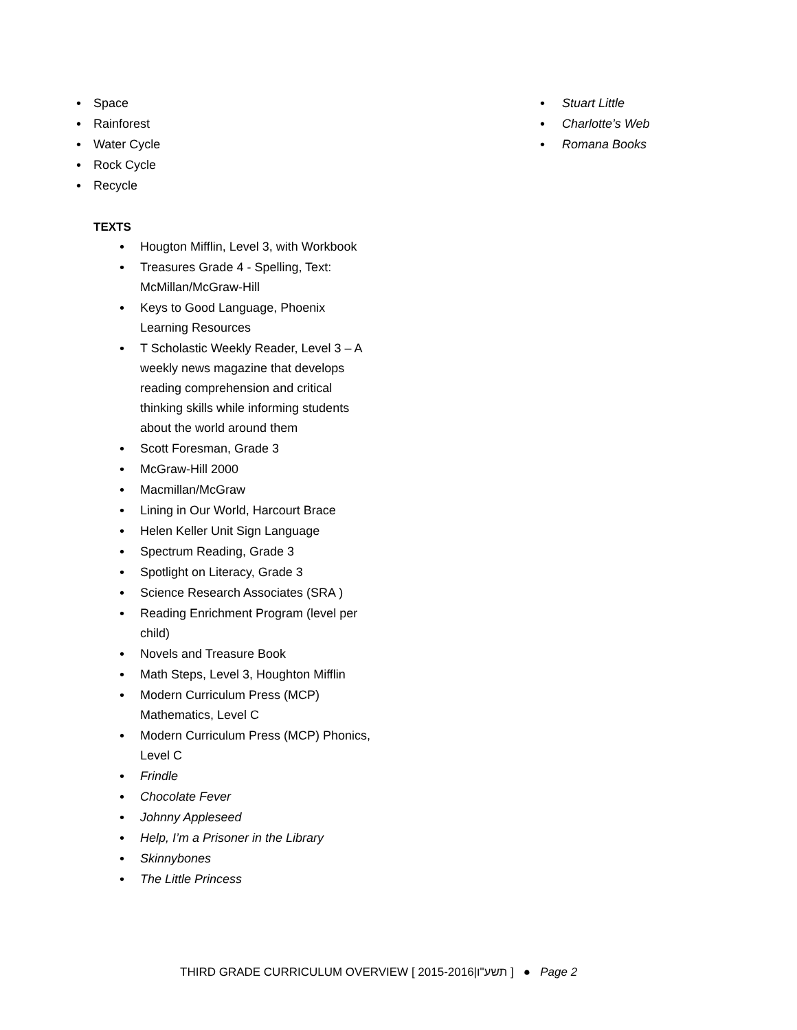Space
Rainforest
Water Cycle
Rock Cycle
Recycle
TEXTS
Hougton Mifflin, Level 3, with Workbook
Treasures Grade 4 - Spelling, Text: McMillan/McGraw-Hill
Keys to Good Language, Phoenix Learning Resources
T Scholastic Weekly Reader, Level 3 – A weekly news magazine that develops reading comprehension and critical thinking skills while informing students about the world around them
Scott Foresman, Grade 3
McGraw-Hill 2000
Macmillan/McGraw
Lining in Our World, Harcourt Brace
Helen Keller Unit Sign Language
Spectrum Reading, Grade 3
Spotlight on Literacy, Grade 3
Science Research Associates (SRA )
Reading Enrichment Program (level per child)
Novels and Treasure Book
Math Steps, Level 3, Houghton Mifflin
Modern Curriculum Press (MCP) Mathematics, Level C
Modern Curriculum Press (MCP) Phonics, Level C
Frindle
Chocolate Fever
Johnny Appleseed
Help, I’m a Prisoner in the Library
Skinnybones
The Little Princess
Stuart Little
Charlotte’s Web
Romana Books
THIRD GRADE CURRICULUM OVERVIEW [ 2015-2016|תשע"ו ] ● Page 2